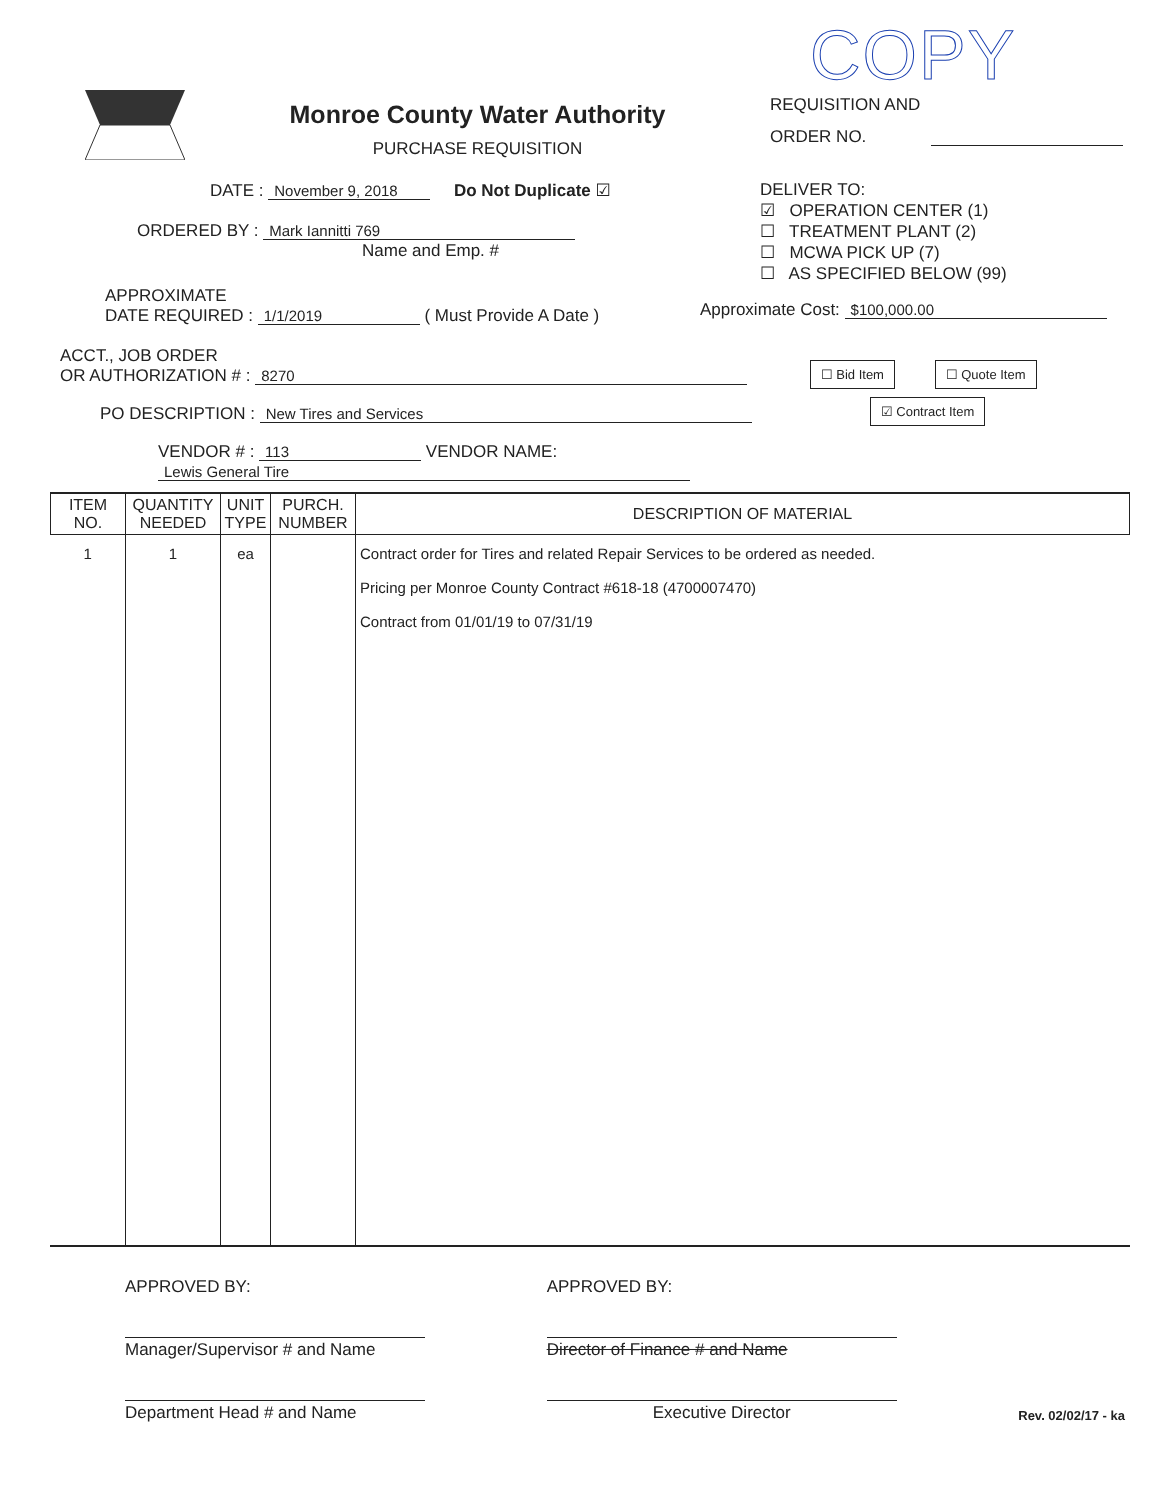Monroe County Water Authority
PURCHASE REQUISITION
COPY
REQUISITION AND
ORDER NO.
DATE : November 9, 2018 Do Not Duplicate ☑
ORDERED BY : Mark Iannitti 769
Name and Emp. #
APPROXIMATE
DATE REQUIRED : 1/1/2019 ( Must Provide A Date )
DELIVER TO:
☑ OPERATION CENTER (1)
☐ TREATMENT PLANT (2)
☐ MCWA PICK UP (7)
☐ AS SPECIFIED BELOW (99)
Approximate Cost: $100,000.00
ACCT., JOB ORDER
OR AUTHORIZATION # : 8270
PO DESCRIPTION : New Tires and Services
VENDOR # : 113 VENDOR NAME: Lewis General Tire
☐ Bid Item ☐ Quote Item
☑ Contract Item
| ITEM NO. | QUANTITY NEEDED | UNIT TYPE | PURCH. NUMBER | DESCRIPTION OF MATERIAL |
| --- | --- | --- | --- | --- |
| 1 | 1 | ea | | Contract order for Tires and related Repair Services to be ordered as needed. Pricing per Monroe County Contract #618-18 (4700007470) Contract from 01/01/19 to 07/31/19 |
APPROVED BY:
Manager/Supervisor # and Name
Department Head # and Name
APPROVED BY:
Director of Finance # and Name
Executive Director
Rev. 02/02/17 - ka